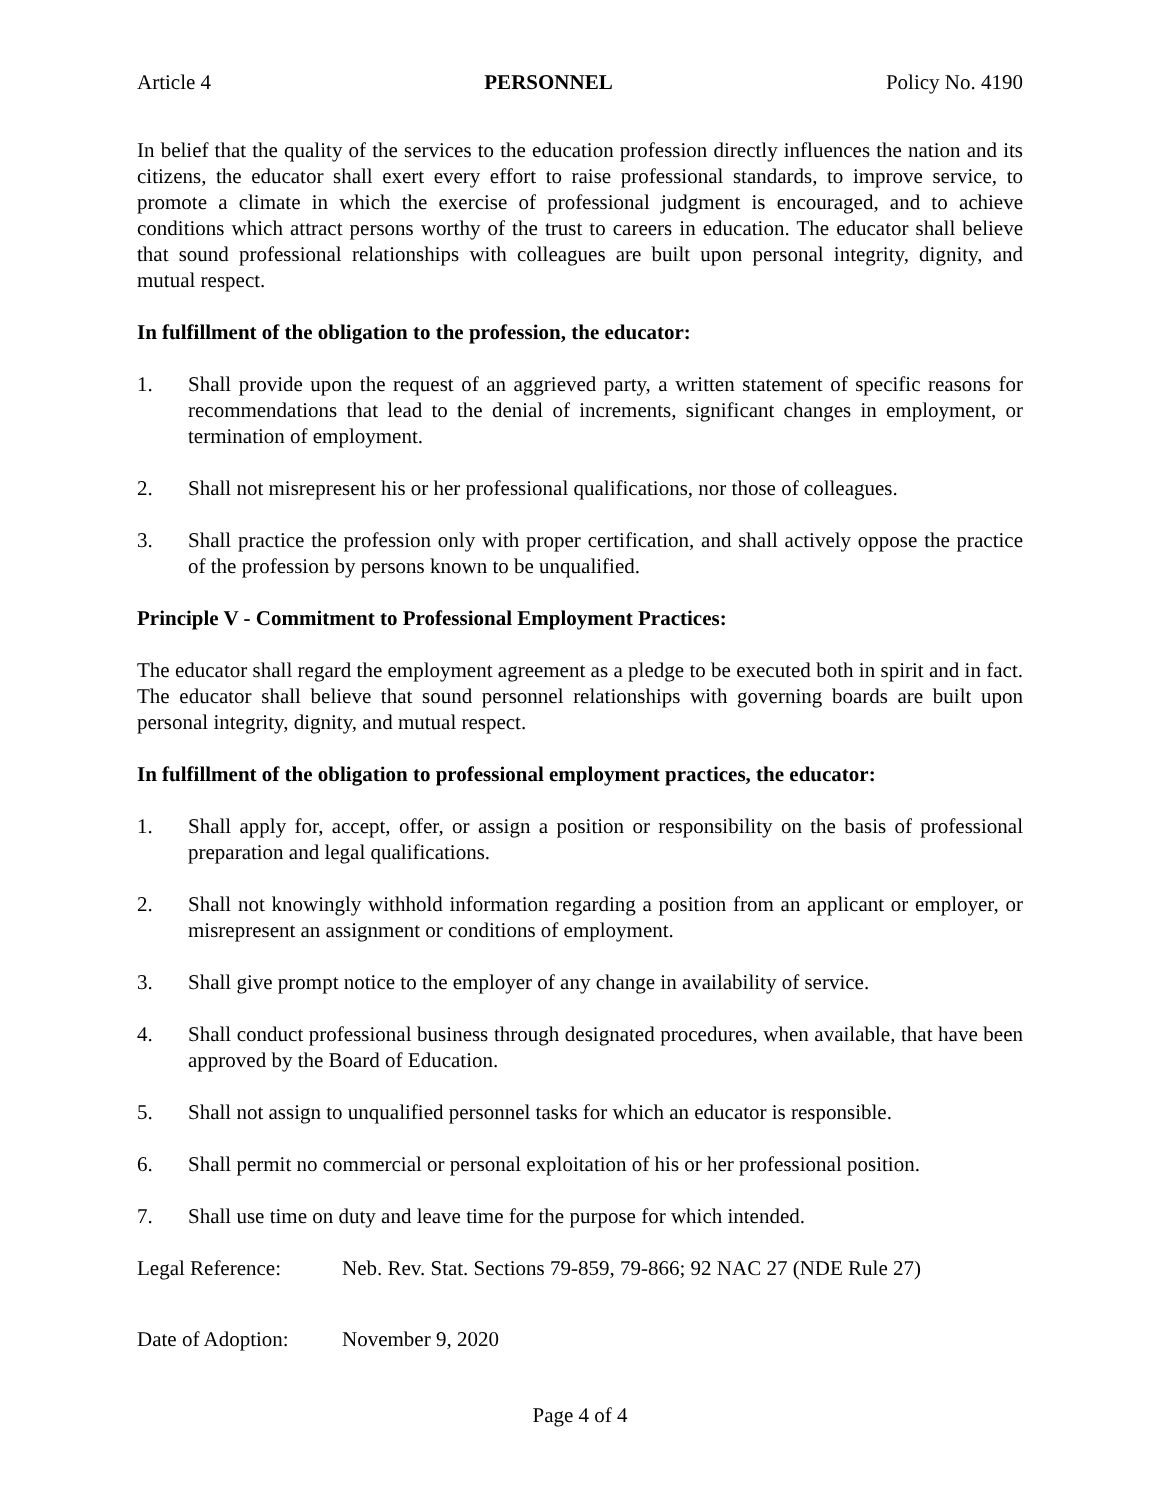Article 4 PERSONNEL Policy No. 4190
In belief that the quality of the services to the education profession directly influences the nation and its citizens, the educator shall exert every effort to raise professional standards, to improve service, to promote a climate in which the exercise of professional judgment is encouraged, and to achieve conditions which attract persons worthy of the trust to careers in education. The educator shall believe that sound professional relationships with colleagues are built upon personal integrity, dignity, and mutual respect.
In fulfillment of the obligation to the profession, the educator:
1. Shall provide upon the request of an aggrieved party, a written statement of specific reasons for recommendations that lead to the denial of increments, significant changes in employment, or termination of employment.
2. Shall not misrepresent his or her professional qualifications, nor those of colleagues.
3. Shall practice the profession only with proper certification, and shall actively oppose the practice of the profession by persons known to be unqualified.
Principle V - Commitment to Professional Employment Practices:
The educator shall regard the employment agreement as a pledge to be executed both in spirit and in fact. The educator shall believe that sound personnel relationships with governing boards are built upon personal integrity, dignity, and mutual respect.
In fulfillment of the obligation to professional employment practices, the educator:
1. Shall apply for, accept, offer, or assign a position or responsibility on the basis of professional preparation and legal qualifications.
2. Shall not knowingly withhold information regarding a position from an applicant or employer, or misrepresent an assignment or conditions of employment.
3. Shall give prompt notice to the employer of any change in availability of service.
4. Shall conduct professional business through designated procedures, when available, that have been approved by the Board of Education.
5. Shall not assign to unqualified personnel tasks for which an educator is responsible.
6. Shall permit no commercial or personal exploitation of his or her professional position.
7. Shall use time on duty and leave time for the purpose for which intended.
Legal Reference: Neb. Rev. Stat. Sections 79-859, 79-866; 92 NAC 27 (NDE Rule 27)
Date of Adoption: November 9, 2020
Page 4 of 4